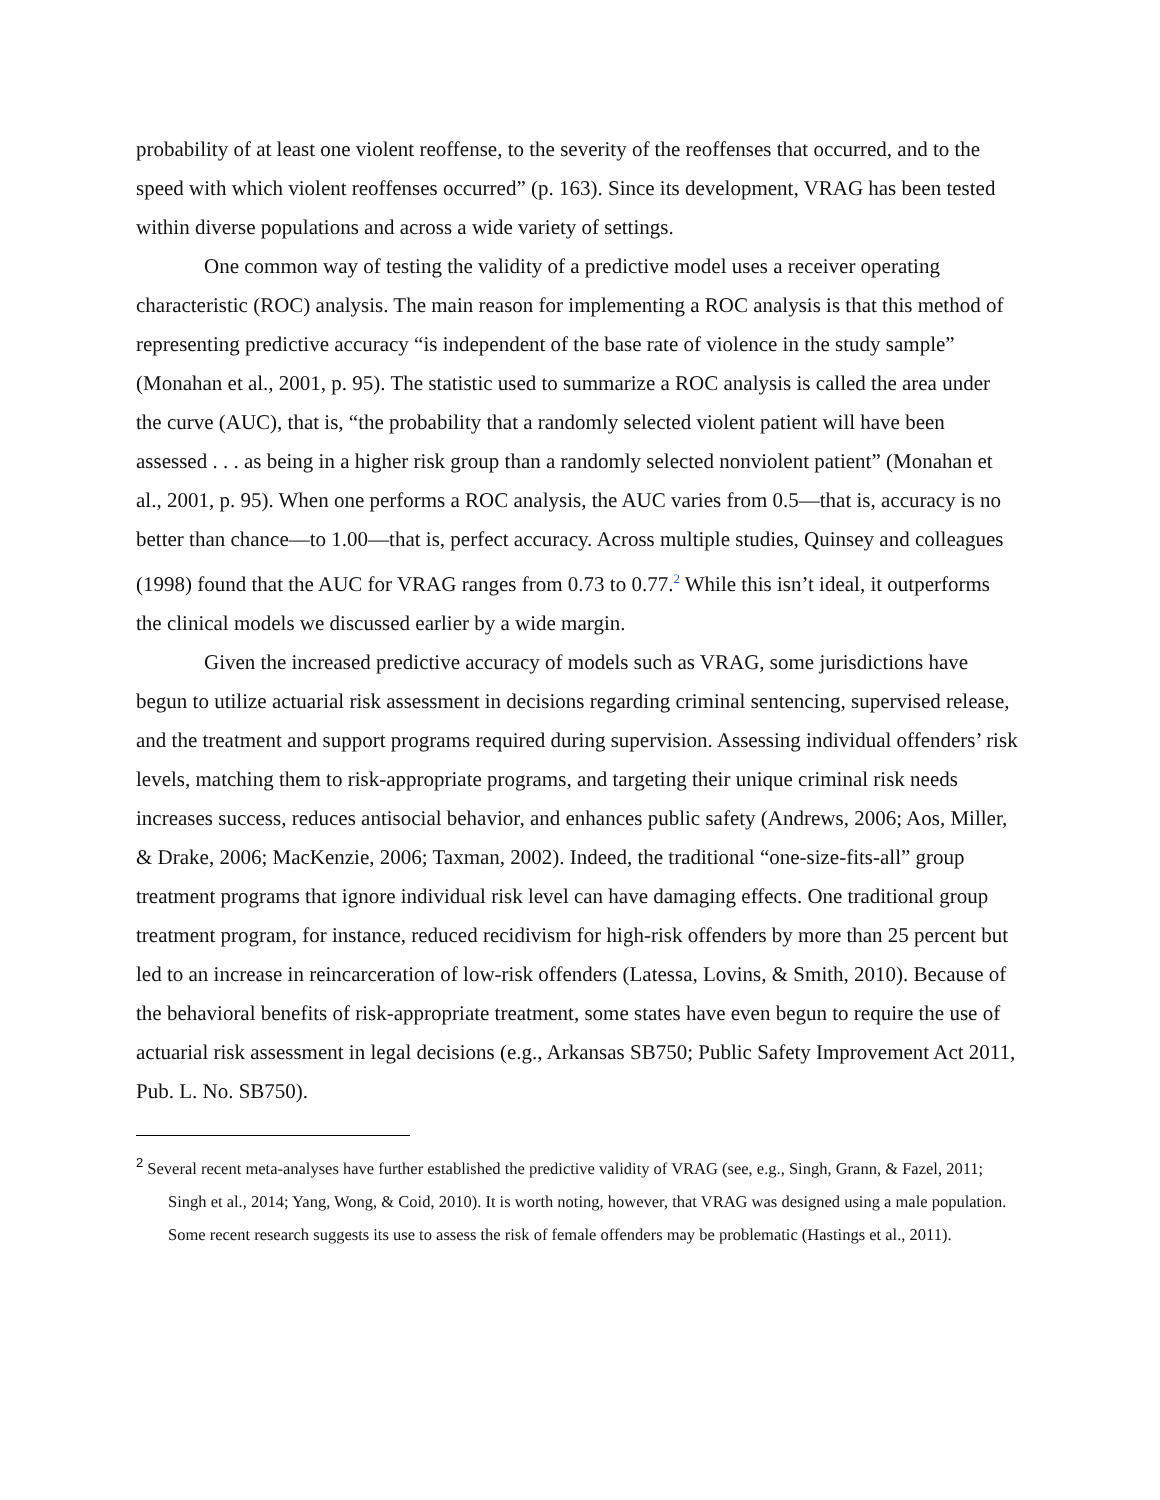probability of at least one violent reoffense, to the severity of the reoffenses that occurred, and to the speed with which violent reoffenses occurred” (p. 163). Since its development, VRAG has been tested within diverse populations and across a wide variety of settings.
One common way of testing the validity of a predictive model uses a receiver operating characteristic (ROC) analysis. The main reason for implementing a ROC analysis is that this method of representing predictive accuracy “is independent of the base rate of violence in the study sample” (Monahan et al., 2001, p. 95). The statistic used to summarize a ROC analysis is called the area under the curve (AUC), that is, “the probability that a randomly selected violent patient will have been assessed . . . as being in a higher risk group than a randomly selected nonviolent patient” (Monahan et al., 2001, p. 95). When one performs a ROC analysis, the AUC varies from 0.5—that is, accuracy is no better than chance—to 1.00—that is, perfect accuracy. Across multiple studies, Quinsey and colleagues (1998) found that the AUC for VRAG ranges from 0.73 to 0.77.<sup>2</sup> While this isn’t ideal, it outperforms the clinical models we discussed earlier by a wide margin.
Given the increased predictive accuracy of models such as VRAG, some jurisdictions have begun to utilize actuarial risk assessment in decisions regarding criminal sentencing, supervised release, and the treatment and support programs required during supervision. Assessing individual offenders’ risk levels, matching them to risk-appropriate programs, and targeting their unique criminal risk needs increases success, reduces antisocial behavior, and enhances public safety (Andrews, 2006; Aos, Miller, & Drake, 2006; MacKenzie, 2006; Taxman, 2002). Indeed, the traditional “one-size-fits-all” group treatment programs that ignore individual risk level can have damaging effects. One traditional group treatment program, for instance, reduced recidivism for high-risk offenders by more than 25 percent but led to an increase in reincarceration of low-risk offenders (Latessa, Lovins, & Smith, 2010). Because of the behavioral benefits of risk-appropriate treatment, some states have even begun to require the use of actuarial risk assessment in legal decisions (e.g., Arkansas SB750; Public Safety Improvement Act 2011, Pub. L. No. SB750).
<sup>2</sup> Several recent meta-analyses have further established the predictive validity of VRAG (see, e.g., Singh, Grann, & Fazel, 2011; Singh et al., 2014; Yang, Wong, & Coid, 2010). It is worth noting, however, that VRAG was designed using a male population. Some recent research suggests its use to assess the risk of female offenders may be problematic (Hastings et al., 2011).